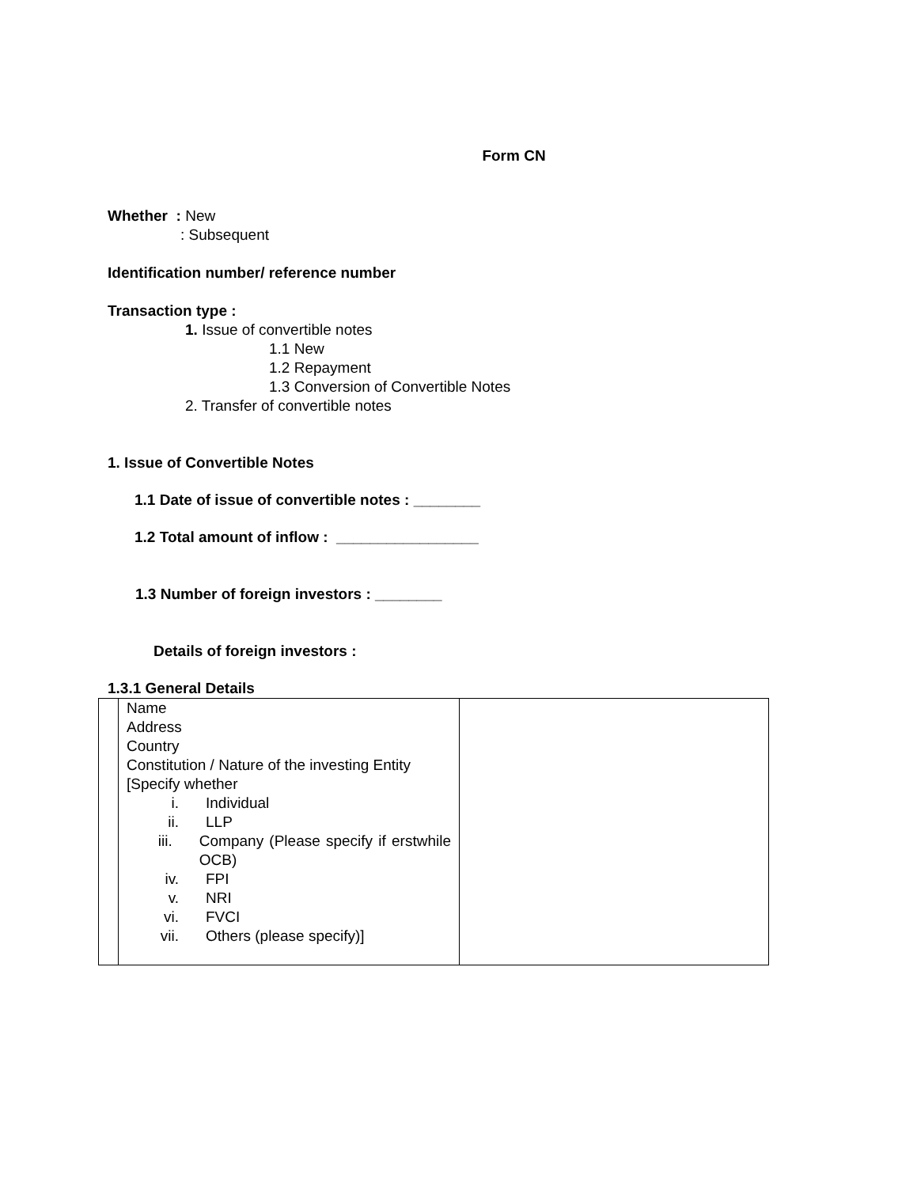Form CN
Whether : New
: Subsequent
Identification number/ reference number
Transaction type :
1. Issue of convertible notes
1.1 New
1.2 Repayment
1.3 Conversion of Convertible Notes
2. Transfer of convertible notes
1. Issue of Convertible Notes
1.1 Date of issue of convertible notes : ________
1.2 Total amount of inflow : _________________
1.3 Number of foreign investors : ________
Details of foreign investors :
1.3.1 General Details
| | Name Address Country Constitution / Nature of the investing Entity [Specify whether i. Individual ii. LLP iii. Company (Please specify if erstwhile OCB) iv. FPI v. NRI vi. FVCI vii. Others (please specify)] | |